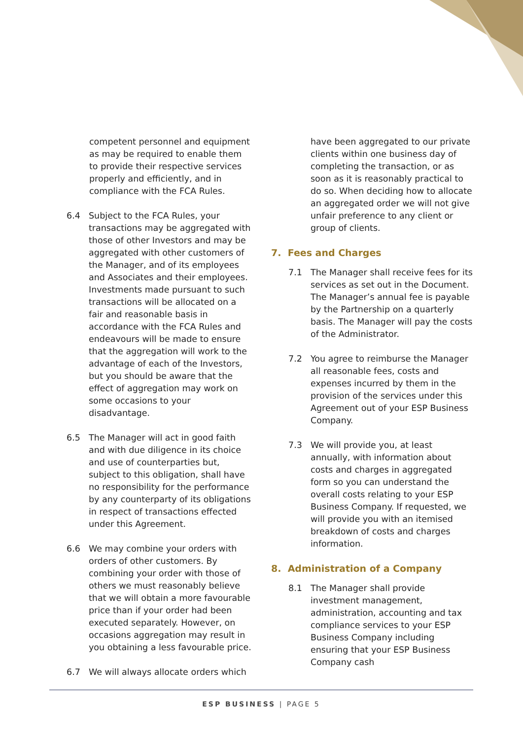competent personnel and equipment as may be required to enable them to provide their respective services properly and efficiently, and in compliance with the FCA Rules.
6.4 Subject to the FCA Rules, your transactions may be aggregated with those of other Investors and may be aggregated with other customers of the Manager, and of its employees and Associates and their employees. Investments made pursuant to such transactions will be allocated on a fair and reasonable basis in accordance with the FCA Rules and endeavours will be made to ensure that the aggregation will work to the advantage of each of the Investors, but you should be aware that the effect of aggregation may work on some occasions to your disadvantage.
6.5 The Manager will act in good faith and with due diligence in its choice and use of counterparties but, subject to this obligation, shall have no responsibility for the performance by any counterparty of its obligations in respect of transactions effected under this Agreement.
6.6 We may combine your orders with orders of other customers. By combining your order with those of others we must reasonably believe that we will obtain a more favourable price than if your order had been executed separately. However, on occasions aggregation may result in you obtaining a less favourable price.
6.7 We will always allocate orders which
have been aggregated to our private clients within one business day of completing the transaction, or as soon as it is reasonably practical to do so. When deciding how to allocate an aggregated order we will not give unfair preference to any client or group of clients.
7. Fees and Charges
7.1 The Manager shall receive fees for its services as set out in the Document. The Manager’s annual fee is payable by the Partnership on a quarterly basis. The Manager will pay the costs of the Administrator.
7.2 You agree to reimburse the Manager all reasonable fees, costs and expenses incurred by them in the provision of the services under this Agreement out of your ESP Business Company.
7.3 We will provide you, at least annually, with information about costs and charges in aggregated form so you can understand the overall costs relating to your ESP Business Company. If requested, we will provide you with an itemised breakdown of costs and charges information.
8. Administration of a Company
8.1 The Manager shall provide investment management, administration, accounting and tax compliance services to your ESP Business Company including ensuring that your ESP Business Company cash
ESP BUSINESS | PAGE 5